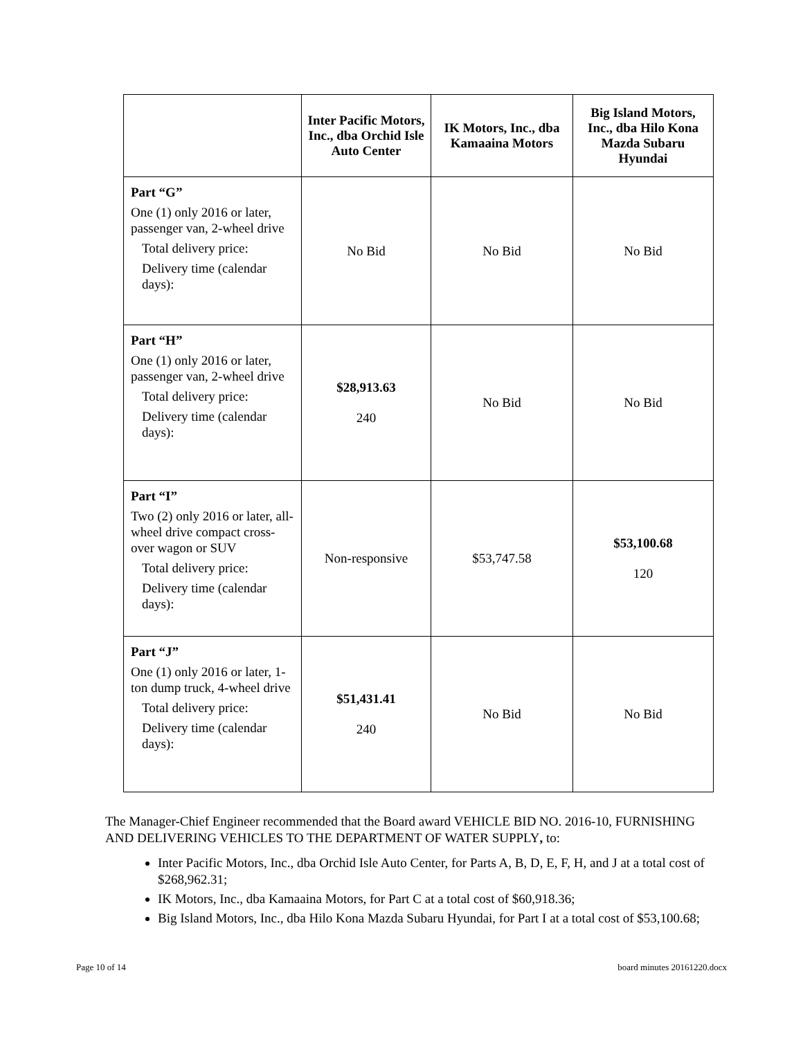| | Inter Pacific Motors, Inc., dba Orchid Isle Auto Center | IK Motors, Inc., dba Kamaaina Motors | Big Island Motors, Inc., dba Hilo Kona Mazda Subaru Hyundai |
| --- | --- | --- | --- |
| Part “G” One (1) only 2016 or later, passenger van, 2-wheel drive Total delivery price: Delivery time (calendar days): | No Bid | No Bid | No Bid |
| Part “H” One (1) only 2016 or later, passenger van, 2-wheel drive Total delivery price: Delivery time (calendar days): | $28,913.63 240 | No Bid | No Bid |
| Part “I” Two (2) only 2016 or later, all-wheel drive compact cross-over wagon or SUV Total delivery price: Delivery time (calendar days): | Non-responsive | $53,747.58 | $53,100.68 120 |
| Part “J” One (1) only 2016 or later, 1-ton dump truck, 4-wheel drive Total delivery price: Delivery time (calendar days): | $51,431.41 240 | No Bid | No Bid |
The Manager-Chief Engineer recommended that the Board award VEHICLE BID NO. 2016-10, FURNISHING AND DELIVERING VEHICLES TO THE DEPARTMENT OF WATER SUPPLY, to:
Inter Pacific Motors, Inc., dba Orchid Isle Auto Center, for Parts A, B, D, E, F, H, and J at a total cost of $268,962.31;
IK Motors, Inc., dba Kamaaina Motors, for Part C at a total cost of $60,918.36;
Big Island Motors, Inc., dba Hilo Kona Mazda Subaru Hyundai, for Part I at a total cost of $53,100.68;
Page 10 of 14 board minutes 20161220.docx